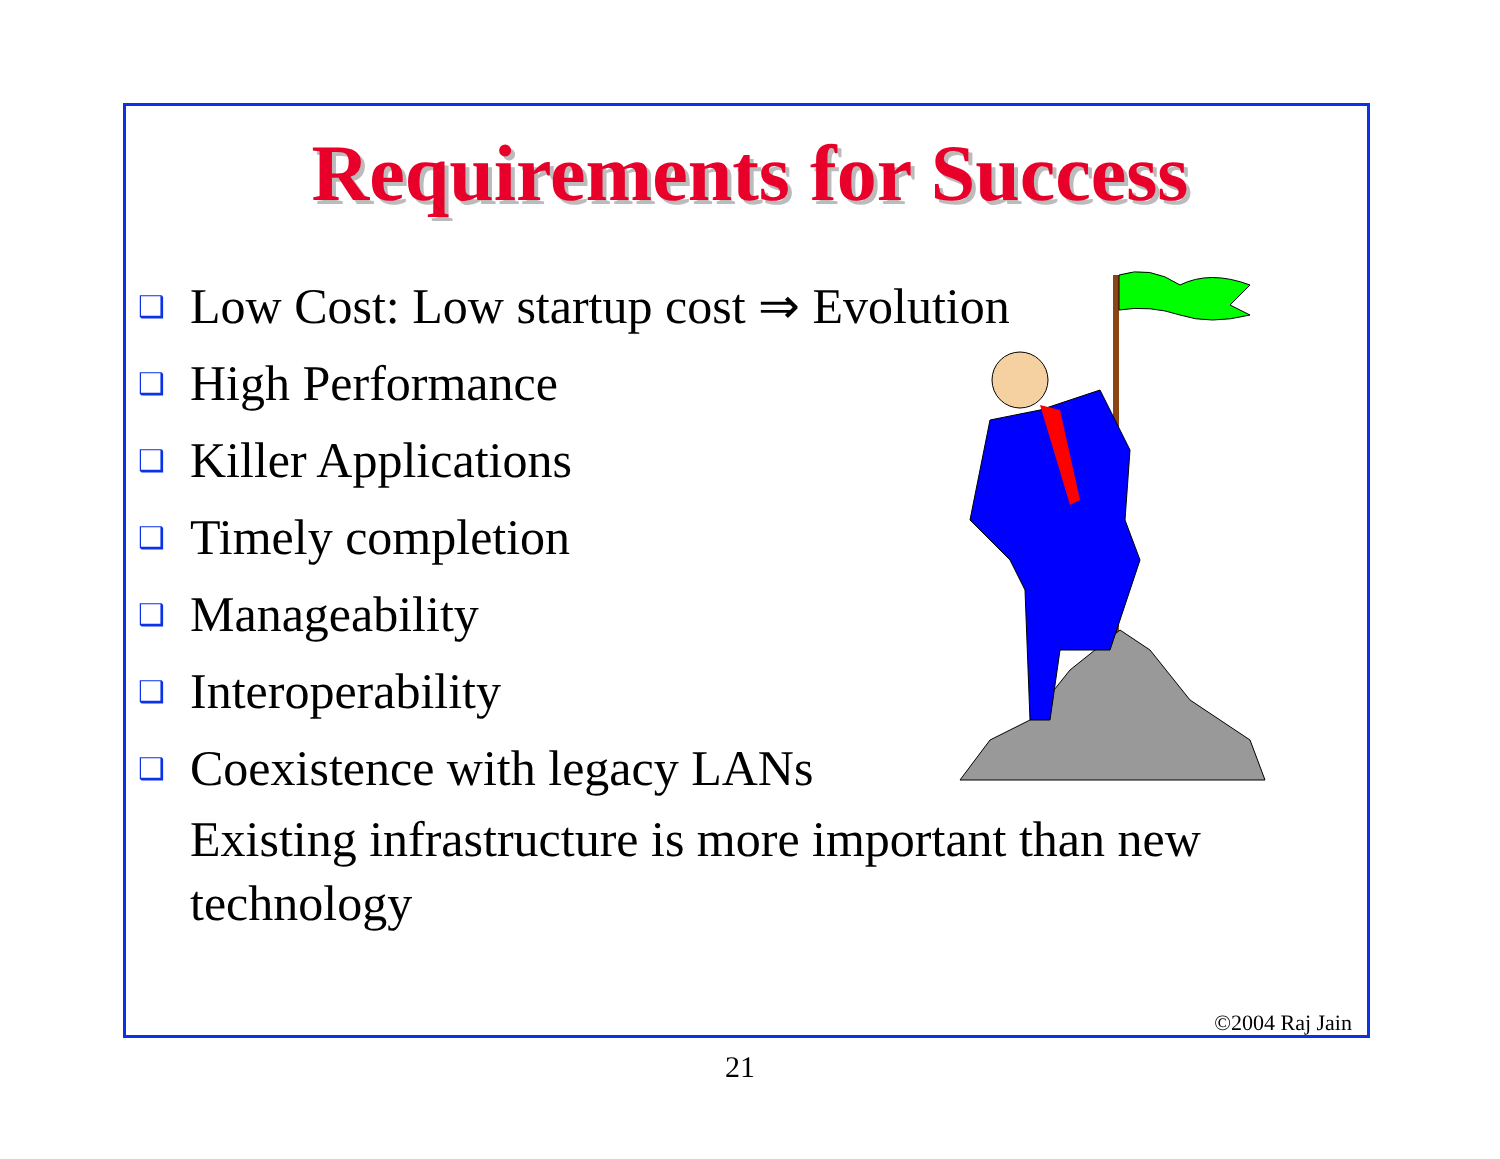Requirements for Success
❑ Low Cost: Low startup cost ⇒ Evolution
❑ High Performance
❑ Killer Applications
❑ Timely completion
❑ Manageability
❑ Interoperability
❑ Coexistence with legacy LANs
Existing infrastructure is more important than new technology
©2004 Raj Jain
21